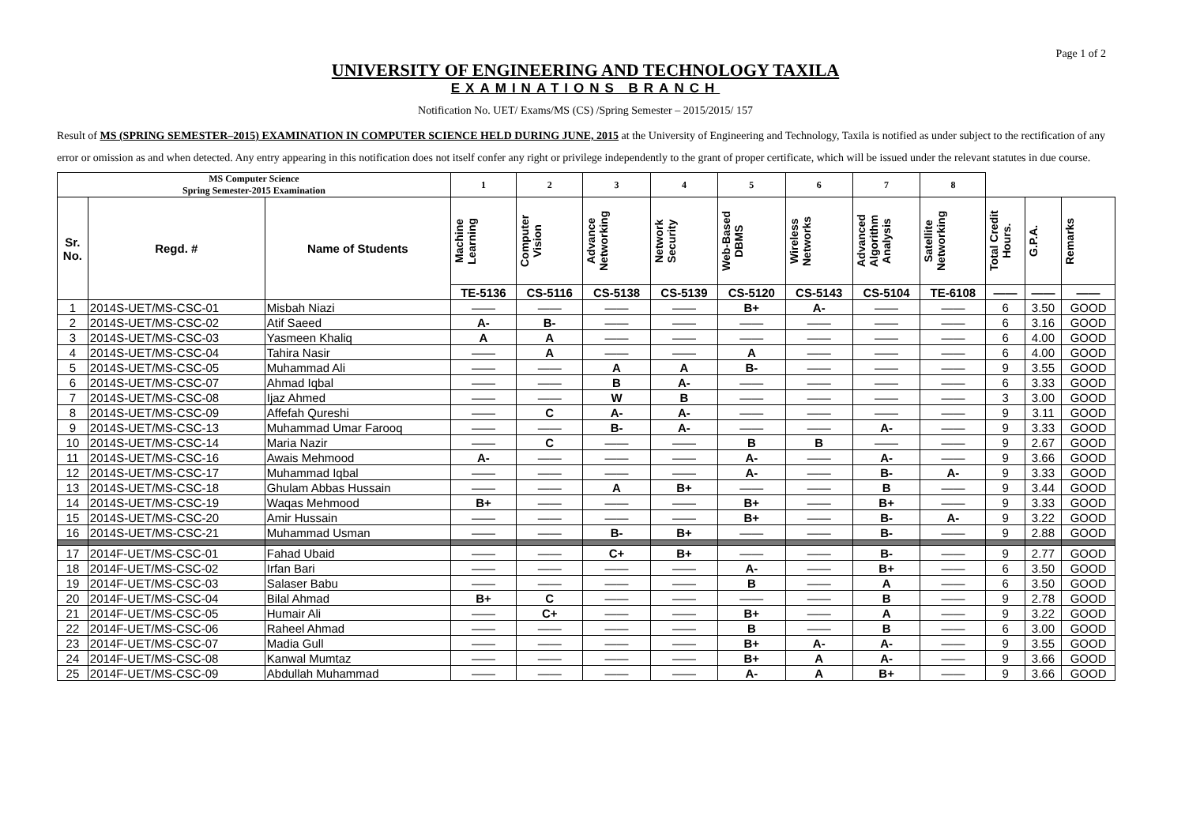Page 1 of 2
UNIVERSITY OF ENGINEERING AND TECHNOLOGY TAXILA
EXAMINATIONS BRANCH
Notification No. UET/ Exams/MS (CS) /Spring Semester – 2015/2015/ 157
Result of MS (SPRING SEMESTER–2015) EXAMINATION IN COMPUTER SCIENCE HELD DURING JUNE, 2015 at the University of Engineering and Technology, Taxila is notified as under subject to the rectification of any error or omission as and when detected. Any entry appearing in this notification does not itself confer any right or privilege independently to the grant of proper certificate, which will be issued under the relevant statutes in due course.
| MS Computer Science Spring Semester-2015 Examination | | | 1 | 2 | 3 | 4 | 5 | 6 | 7 | 8 | | | |
| --- | --- | --- | --- | --- | --- | --- | --- | --- | --- | --- | --- | --- | --- |
| Sr. No. | Regd. # | Name of Students | Machine Learning | Computer Vision | Advance Networking | Network Security | Web-Based DBMS | Wireless Networks | Advanced Algorithm Analysis | Satellite Networking | Total Credit Hours. | G.P.A. | Remarks |
| | | | TE-5136 | CS-5116 | CS-5138 | CS-5139 | CS-5120 | CS-5143 | CS-5104 | TE-6108 | —— | —— | —— |
| 1 | 2014S-UET/MS-CSC-01 | Misbah Niazi | —— | —— | —— | —— | B+ | A- | —— | —— | 6 | 3.50 | GOOD |
| 2 | 2014S-UET/MS-CSC-02 | Atif Saeed | A- | B- | —— | —— | —— | —— | —— | —— | 6 | 3.16 | GOOD |
| 3 | 2014S-UET/MS-CSC-03 | Yasmeen Khaliq | A | A | —— | —— | —— | —— | —— | —— | 6 | 4.00 | GOOD |
| 4 | 2014S-UET/MS-CSC-04 | Tahira Nasir | —— | A | —— | —— | A | —— | —— | —— | 6 | 4.00 | GOOD |
| 5 | 2014S-UET/MS-CSC-05 | Muhammad Ali | —— | —— | A | A | B- | —— | —— | —— | 9 | 3.55 | GOOD |
| 6 | 2014S-UET/MS-CSC-07 | Ahmad Iqbal | —— | —— | B | A- | —— | —— | —— | —— | 6 | 3.33 | GOOD |
| 7 | 2014S-UET/MS-CSC-08 | Ijaz Ahmed | —— | —— | W | B | —— | —— | —— | —— | 3 | 3.00 | GOOD |
| 8 | 2014S-UET/MS-CSC-09 | Affefah Qureshi | —— | C | A- | A- | —— | —— | —— | —— | 9 | 3.11 | GOOD |
| 9 | 2014S-UET/MS-CSC-13 | Muhammad Umar Farooq | —— | —— | B- | A- | —— | —— | A- | —— | 9 | 3.33 | GOOD |
| 10 | 2014S-UET/MS-CSC-14 | Maria Nazir | —— | C | —— | —— | B | B | —— | —— | 9 | 2.67 | GOOD |
| 11 | 2014S-UET/MS-CSC-16 | Awais Mehmood | A- | —— | —— | —— | A- | —— | A- | —— | 9 | 3.66 | GOOD |
| 12 | 2014S-UET/MS-CSC-17 | Muhammad Iqbal | —— | —— | —— | —— | A- | —— | B- | A- | 9 | 3.33 | GOOD |
| 13 | 2014S-UET/MS-CSC-18 | Ghulam Abbas Hussain | —— | —— | A | B+ | —— | —— | B | —— | 9 | 3.44 | GOOD |
| 14 | 2014S-UET/MS-CSC-19 | Waqas Mehmood | B+ | —— | —— | —— | B+ | —— | B+ | —— | 9 | 3.33 | GOOD |
| 15 | 2014S-UET/MS-CSC-20 | Amir Hussain | —— | —— | —— | —— | B+ | —— | B- | A- | 9 | 3.22 | GOOD |
| 16 | 2014S-UET/MS-CSC-21 | Muhammad Usman | —— | —— | B- | B+ | —— | —— | B- | —— | 9 | 2.88 | GOOD |
| 17 | 2014F-UET/MS-CSC-01 | Fahad Ubaid | —— | —— | C+ | B+ | —— | —— | B- | —— | 9 | 2.77 | GOOD |
| 18 | 2014F-UET/MS-CSC-02 | Irfan Bari | —— | —— | —— | —— | A- | —— | B+ | —— | 6 | 3.50 | GOOD |
| 19 | 2014F-UET/MS-CSC-03 | Salaser Babu | —— | —— | —— | —— | B | —— | A | —— | 6 | 3.50 | GOOD |
| 20 | 2014F-UET/MS-CSC-04 | Bilal Ahmad | B+ | C | —— | —— | —— | —— | B | —— | 9 | 2.78 | GOOD |
| 21 | 2014F-UET/MS-CSC-05 | Humair Ali | —— | C+ | —— | —— | B+ | —— | A | —— | 9 | 3.22 | GOOD |
| 22 | 2014F-UET/MS-CSC-06 | Raheel Ahmad | —— | —— | —— | —— | B | —— | B | —— | 6 | 3.00 | GOOD |
| 23 | 2014F-UET/MS-CSC-07 | Madia Gull | —— | —— | —— | —— | B+ | A- | A- | —— | 9 | 3.55 | GOOD |
| 24 | 2014F-UET/MS-CSC-08 | Kanwal Mumtaz | —— | —— | —— | —— | B+ | A | A- | —— | 9 | 3.66 | GOOD |
| 25 | 2014F-UET/MS-CSC-09 | Abdullah Muhammad | —— | —— | —— | —— | A- | A | B+ | —— | 9 | 3.66 | GOOD |